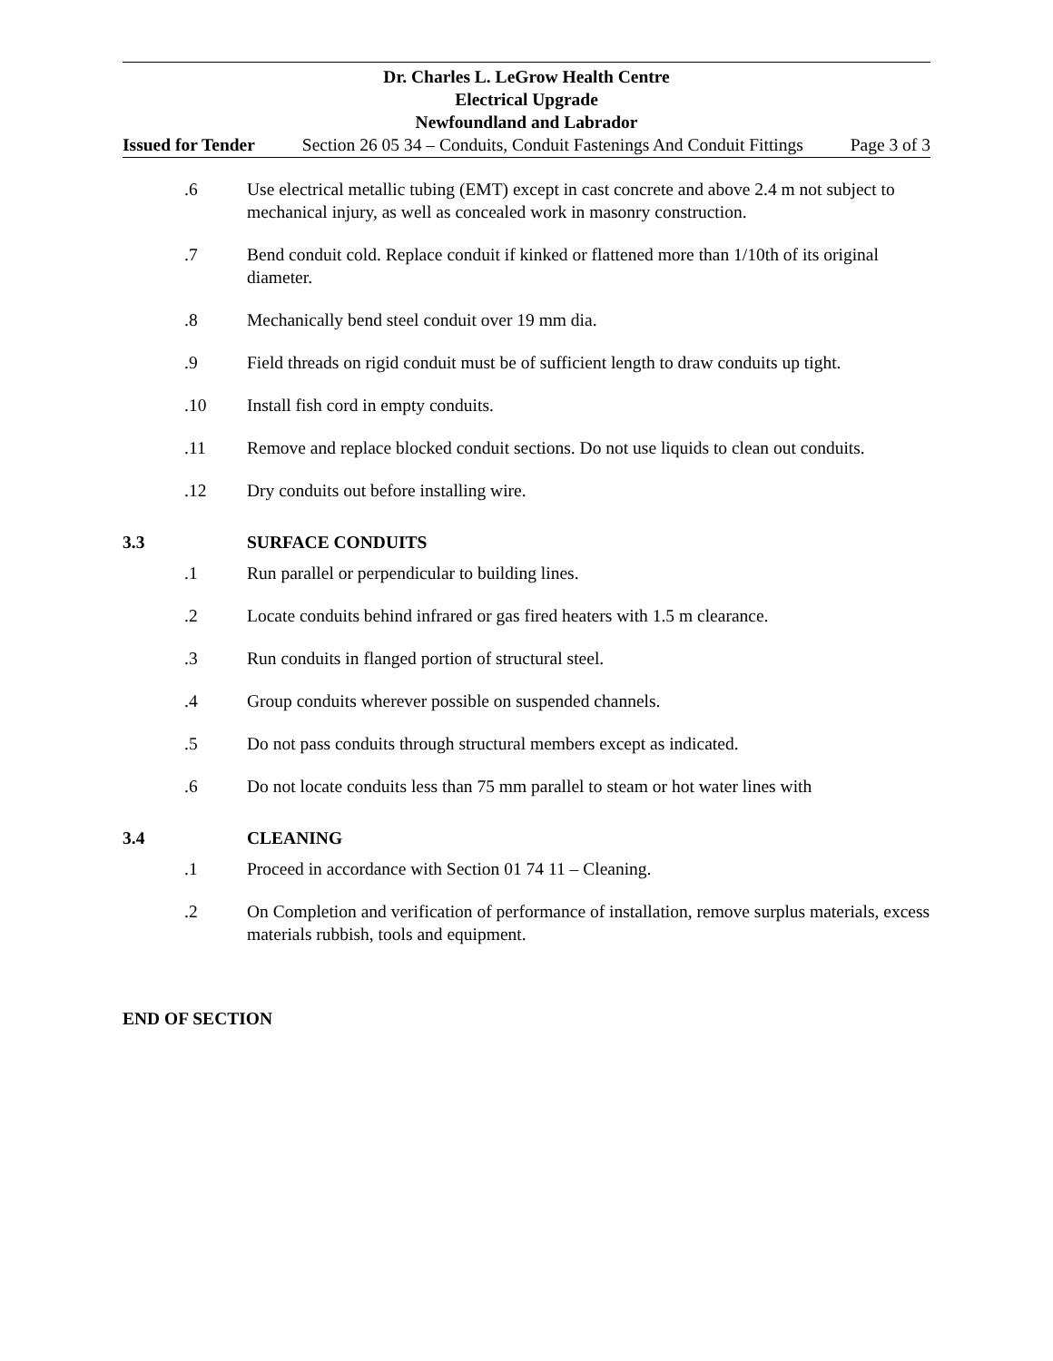Dr. Charles L. LeGrow Health Centre
Electrical Upgrade
Newfoundland and Labrador
Issued for Tender Section 26 05 34 – Conduits, Conduit Fastenings And Conduit Fittings Page 3 of 3
.6 Use electrical metallic tubing (EMT) except in cast concrete and above 2.4 m not subject to mechanical injury, as well as concealed work in masonry construction.
.7 Bend conduit cold. Replace conduit if kinked or flattened more than 1/10th of its original diameter.
.8 Mechanically bend steel conduit over 19 mm dia.
.9 Field threads on rigid conduit must be of sufficient length to draw conduits up tight.
.10 Install fish cord in empty conduits.
.11 Remove and replace blocked conduit sections. Do not use liquids to clean out conduits.
.12 Dry conduits out before installing wire.
3.3 SURFACE CONDUITS
.1 Run parallel or perpendicular to building lines.
.2 Locate conduits behind infrared or gas fired heaters with 1.5 m clearance.
.3 Run conduits in flanged portion of structural steel.
.4 Group conduits wherever possible on suspended channels.
.5 Do not pass conduits through structural members except as indicated.
.6 Do not locate conduits less than 75 mm parallel to steam or hot water lines with
3.4 CLEANING
.1 Proceed in accordance with Section 01 74 11 – Cleaning.
.2 On Completion and verification of performance of installation, remove surplus materials, excess materials rubbish, tools and equipment.
END OF SECTION